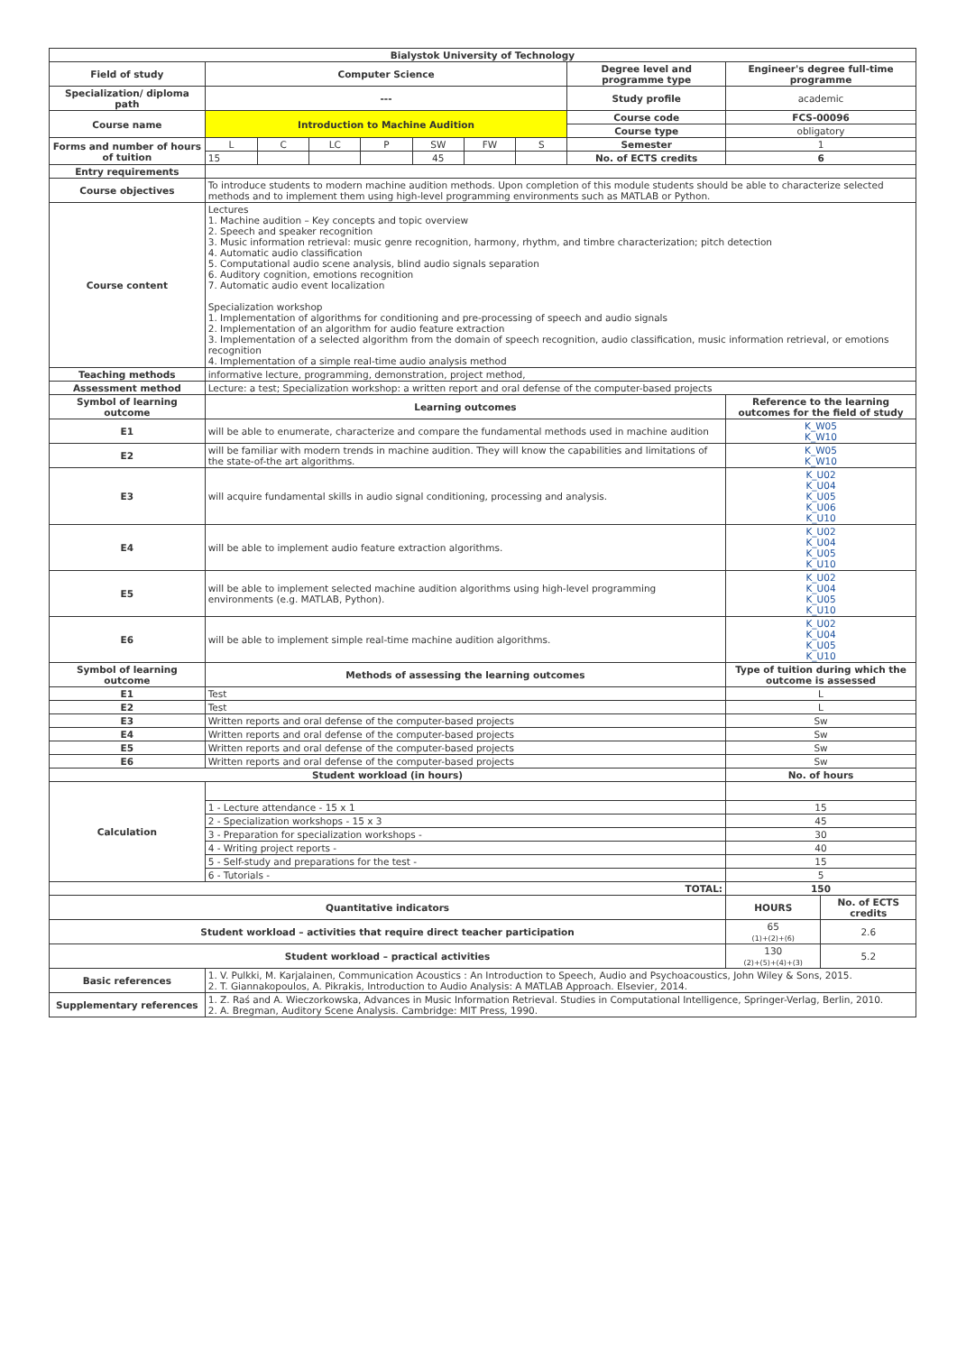| Bialystok University of Technology | | | | | | | | | | |
| --- | --- | --- | --- | --- | --- | --- | --- | --- | --- | --- |
| Field of study | Computer Science | | | | | | | Degree level and programme type | Engineer's degree full-time programme | |
| Specialization/ diploma path | --- | | | | | | | Study profile | academic | |
| Course name | Introduction to Machine Audition | | | | | | | Course code | FCS-00096 | |
| | | | | | | | | Course type | obligatory | |
| Forms and number of hours of tuition | L | C | LC | P | SW | FW | S | Semester | 1 | |
| | 15 | | | | 45 | | | No. of ECTS credits | 6 | |
| Entry requirements | | | | | | | | | | |
| Course objectives | To introduce students to modern machine audition methods. Upon completion of this module students should be able to characterize selected methods and to implement them using high-level programming environments such as MATLAB or Python. | | | | | | | | | |
| Course content | Lectures 1. Machine audition – Key concepts and topic overview 2. Speech and speaker recognition 3. Music information retrieval: music genre recognition, harmony, rhythm, and timbre characterization; pitch detection 4. Automatic audio classification 5. Computational audio scene analysis, blind audio signals separation 6. Auditory cognition, emotions recognition 7. Automatic audio event localization Specialization workshop 1. Implementation of algorithms for conditioning and pre-processing of speech and audio signals 2. Implementation of an algorithm for audio feature extraction 3. Implementation of a selected algorithm from the domain of speech recognition, audio classification, music information retrieval, or emotions recognition 4. Implementation of a simple real-time audio analysis method | | | | | | | | | |
| Teaching methods | informative lecture, programming, demonstration, project method, | | | | | | | | | |
| Assessment method | Lecture: a test; Specialization workshop: a written report and oral defense of the computer-based projects | | | | | | | | | |
| Symbol of learning outcome | Learning outcomes | | | | | | | | Reference to the learning outcomes for the field of study | |
| E1 | will be able to enumerate, characterize and compare the fundamental methods used in machine audition | | | | | | | | K_W05 K_W10 | |
| E2 | will be familiar with modern trends in machine audition. They will know the capabilities and limitations of the state-of-the art algorithms. | | | | | | | | K_W05 K_W10 | |
| E3 | will acquire fundamental skills in audio signal conditioning, processing and analysis. | | | | | | | | K_U02 K_U04 K_U05 K_U06 K_U10 | |
| E4 | will be able to implement audio feature extraction algorithms. | | | | | | | | K_U02 K_U04 K_U05 K_U10 | |
| E5 | will be able to implement selected machine audition algorithms using high-level programming environments (e.g. MATLAB, Python). | | | | | | | | K_U02 K_U04 K_U05 K_U10 | |
| E6 | will be able to implement simple real-time machine audition algorithms. | | | | | | | | K_U02 K_U04 K_U05 K_U10 | |
| Symbol of learning outcome | Methods of assessing the learning outcomes | | | | | | | | Type of tuition during which the outcome is assessed | |
| E1 | Test | | | | | | | | L | |
| E2 | Test | | | | | | | | L | |
| E3 | Written reports and oral defense of the computer-based projects | | | | | | | | Sw | |
| E4 | Written reports and oral defense of the computer-based projects | | | | | | | | Sw | |
| E5 | Written reports and oral defense of the computer-based projects | | | | | | | | Sw | |
| E6 | Written reports and oral defense of the computer-based projects | | | | | | | | Sw | |
| Student workload (in hours) | | | | | | | | | No. of hours | |
| Calculation | | | | | | | | | | |
| | 1 - Lecture attendance - 15 x 1 | | | | | | | | 15 | |
| | 2 - Specialization workshops - 15 x 3 | | | | | | | | 45 | |
| | 3 - Preparation for specialization workshops - | | | | | | | | 30 | |
| | 4 - Writing project reports - | | | | | | | | 40 | |
| | 5 - Self-study and preparations for the test - | | | | | | | | 15 | |
| | 6 - Tutorials - | | | | | | | | 5 | |
| TOTAL: | | | | | | | | | 150 | |
| Quantitative indicators | | | | | | | | | HOURS | No. of ECTS credits |
| Student workload – activities that require direct teacher participation | | | | | | | | | 65 (1)+(2)+(6) | 2.6 |
| Student workload – practical activities | | | | | | | | | 130 (2)+(5)+(4)+(3) | 5.2 |
| Basic references | 1. V. Pulkki, M. Karjalainen, Communication Acoustics : An Introduction to Speech, Audio and Psychoacoustics, John Wiley & Sons, 2015. 2. T. Giannakopoulos, A. Pikrakis, Introduction to Audio Analysis: A MATLAB Approach. Elsevier, 2014. | | | | | | | | | |
| Supplementary references | 1. Z. Raś and A. Wieczorkowska, Advances in Music Information Retrieval. Studies in Computational Intelligence, Springer-Verlag, Berlin, 2010. 2. A. Bregman, Auditory Scene Analysis. Cambridge: MIT Press, 1990. | | | | | | | | | |